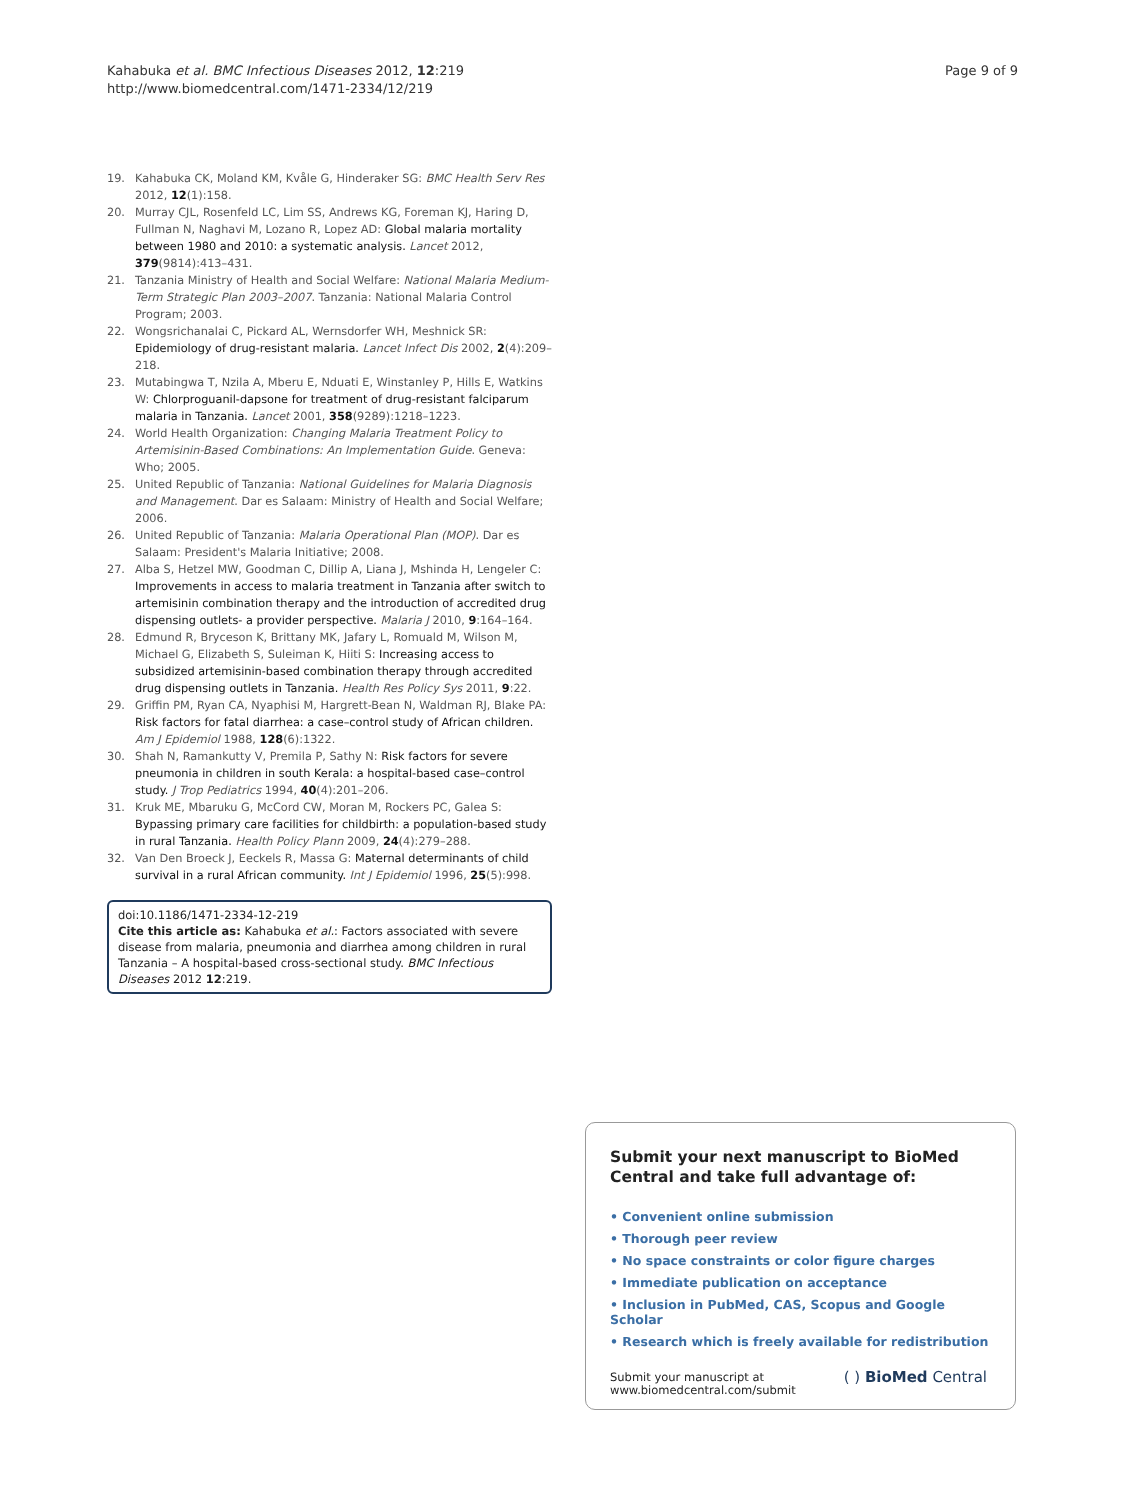Kahabuka et al. BMC Infectious Diseases 2012, 12:219
http://www.biomedcentral.com/1471-2334/12/219
Page 9 of 9
19. Kahabuka CK, Moland KM, Kvåle G, Hinderaker SG: BMC Health Serv Res 2012, 12(1):158.
20. Murray CJL, Rosenfeld LC, Lim SS, Andrews KG, Foreman KJ, Haring D, Fullman N, Naghavi M, Lozano R, Lopez AD: Global malaria mortality between 1980 and 2010: a systematic analysis. Lancet 2012, 379(9814):413–431.
21. Tanzania Ministry of Health and Social Welfare: National Malaria Medium-Term Strategic Plan 2003–2007. Tanzania: National Malaria Control Program; 2003.
22. Wongsrichanalai C, Pickard AL, Wernsdorfer WH, Meshnick SR: Epidemiology of drug-resistant malaria. Lancet Infect Dis 2002, 2(4):209–218.
23. Mutabingwa T, Nzila A, Mberu E, Nduati E, Winstanley P, Hills E, Watkins W: Chlorproguanil-dapsone for treatment of drug-resistant falciparum malaria in Tanzania. Lancet 2001, 358(9289):1218–1223.
24. World Health Organization: Changing Malaria Treatment Policy to Artemisinin-Based Combinations: An Implementation Guide. Geneva: Who; 2005.
25. United Republic of Tanzania: National Guidelines for Malaria Diagnosis and Management. Dar es Salaam: Ministry of Health and Social Welfare; 2006.
26. United Republic of Tanzania: Malaria Operational Plan (MOP). Dar es Salaam: President's Malaria Initiative; 2008.
27. Alba S, Hetzel MW, Goodman C, Dillip A, Liana J, Mshinda H, Lengeler C: Improvements in access to malaria treatment in Tanzania after switch to artemisinin combination therapy and the introduction of accredited drug dispensing outlets- a provider perspective. Malaria J 2010, 9:164–164.
28. Edmund R, Bryceson K, Brittany MK, Jafary L, Romuald M, Wilson M, Michael G, Elizabeth S, Suleiman K, Hiiti S: Increasing access to subsidized artemisinin-based combination therapy through accredited drug dispensing outlets in Tanzania. Health Res Policy Sys 2011, 9:22.
29. Griffin PM, Ryan CA, Nyaphisi M, Hargrett-Bean N, Waldman RJ, Blake PA: Risk factors for fatal diarrhea: a case–control study of African children. Am J Epidemiol 1988, 128(6):1322.
30. Shah N, Ramankutty V, Premila P, Sathy N: Risk factors for severe pneumonia in children in south Kerala: a hospital-based case–control study. J Trop Pediatrics 1994, 40(4):201–206.
31. Kruk ME, Mbaruku G, McCord CW, Moran M, Rockers PC, Galea S: Bypassing primary care facilities for childbirth: a population-based study in rural Tanzania. Health Policy Plann 2009, 24(4):279–288.
32. Van Den Broeck J, Eeckels R, Massa G: Maternal determinants of child survival in a rural African community. Int J Epidemiol 1996, 25(5):998.
doi:10.1186/1471-2334-12-219
Cite this article as: Kahabuka et al.: Factors associated with severe disease from malaria, pneumonia and diarrhea among children in rural Tanzania – A hospital-based cross-sectional study. BMC Infectious Diseases 2012 12:219.
Submit your next manuscript to BioMed Central and take full advantage of:
• Convenient online submission
• Thorough peer review
• No space constraints or color figure charges
• Immediate publication on acceptance
• Inclusion in PubMed, CAS, Scopus and Google Scholar
• Research which is freely available for redistribution
Submit your manuscript at
www.biomedcentral.com/submit
( ) BioMed Central